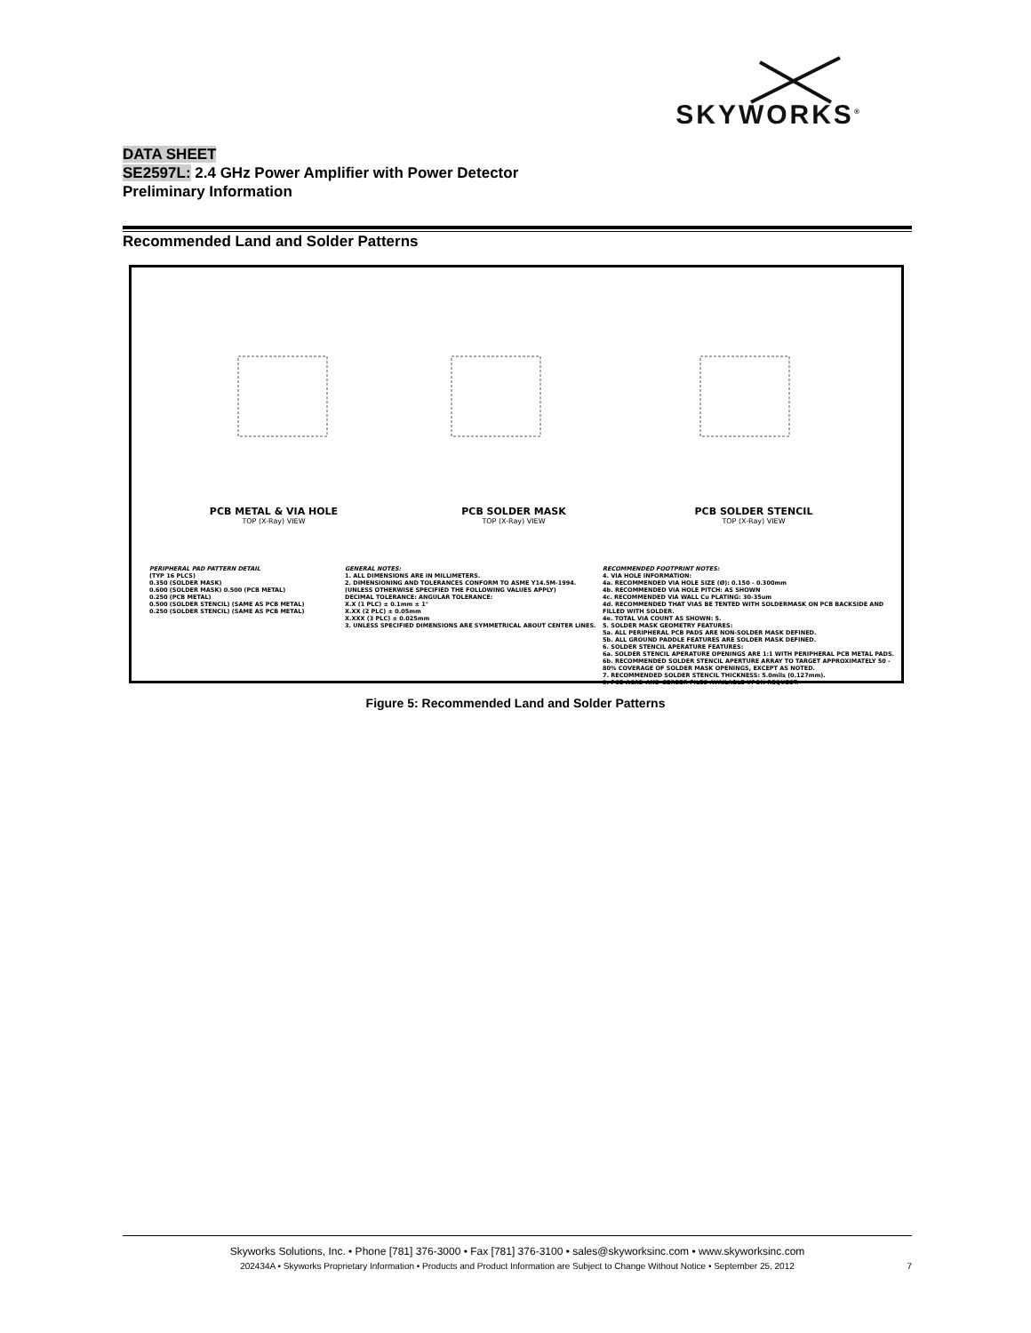SKYWORKS<sup>®</sup>
DATA SHEET
SE2597L: 2.4 GHz Power Amplifier with Power Detector
Preliminary Information
Recommended Land and Solder Patterns
PCB METAL & VIA HOLE
TOP (X-Ray) VIEW
PCB SOLDER MASK
TOP (X-Ray) VIEW
PCB SOLDER STENCIL
TOP (X-Ray) VIEW
PERIPHERAL PAD PATTERN DETAIL
(TYP 16 PLCS)
0.350 (SOLDER MASK)
0.600 (SOLDER MASK) 0.500 (PCB METAL)
0.250 (PCB METAL)
0.500 (SOLDER STENCIL) (SAME AS PCB METAL)
0.250 (SOLDER STENCIL) (SAME AS PCB METAL)
GENERAL NOTES:
1. ALL DIMENSIONS ARE IN MILLIMETERS.
2. DIMENSIONING AND TOLERANCES CONFORM TO ASME Y14.5M-1994.
(UNLESS OTHERWISE SPECIFIED THE FOLLOWING VALUES APPLY)
DECIMAL TOLERANCE: ANGULAR TOLERANCE:
X.X (1 PLC) ± 0.1mm ± 1°
X.XX (2 PLC) ± 0.05mm
X.XXX (3 PLC) ± 0.025mm
3. UNLESS SPECIFIED DIMENSIONS ARE SYMMETRICAL ABOUT CENTER LINES.
RECOMMENDED FOOTPRINT NOTES:
4. VIA HOLE INFORMATION:
4a. RECOMMENDED VIA HOLE SIZE (Ø): 0.150 - 0.300mm
4b. RECOMMENDED VIA HOLE PITCH: AS SHOWN
4c. RECOMMENDED VIA WALL Cu PLATING: 30-35um
4d. RECOMMENDED THAT VIAS BE TENTED WITH SOLDERMASK ON PCB BACKSIDE AND FILLED WITH SOLDER.
4e. TOTAL VIA COUNT AS SHOWN: 5.
5. SOLDER MASK GEOMETRY FEATURES:
5a. ALL PERIPHERAL PCB PADS ARE NON-SOLDER MASK DEFINED.
5b. ALL GROUND PADDLE FEATURES ARE SOLDER MASK DEFINED.
6. SOLDER STENCIL APERATURE FEATURES:
6a. SOLDER STENCIL APERATURE OPENINGS ARE 1:1 WITH PERIPHERAL PCB METAL PADS.
6b. RECOMMENDED SOLDER STENCIL APERTURE ARRAY TO TARGET APPROXIMATELY 50 - 80% COVERAGE OF SOLDER MASK OPENINGS, EXCEPT AS NOTED.
7. RECOMMENDED SOLDER STENCIL THICKNESS: 5.0mils (0.127mm).
8. PCB ACAD AND GERBER FILES AVAILABLE UPON REQUEST.
Figure 5: Recommended Land and Solder Patterns
Skyworks Solutions, Inc. • Phone [781] 376-3000 • Fax [781] 376-3100 • sales@skyworksinc.com • www.skyworksinc.com
202434A • Skyworks Proprietary Information • Products and Product Information are Subject to Change Without Notice • September 25, 2012
7